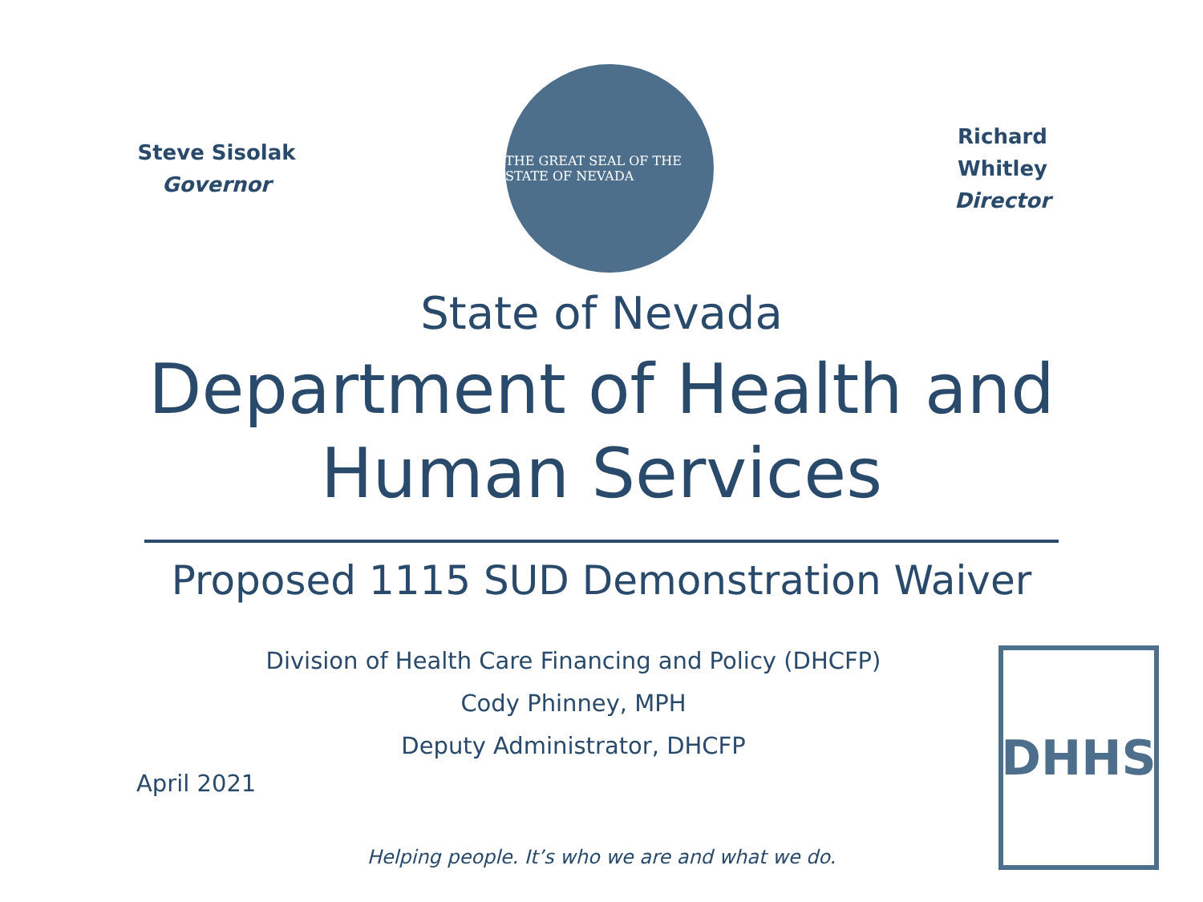Steve Sisolak
Governor
THE GREAT SEAL OF THE STATE OF NEVADA
Richard Whitley
Director
State of Nevada
Department of Health and
Human Services
Proposed 1115 SUD Demonstration Waiver
Division of Health Care Financing and Policy (DHCFP)
Cody Phinney, MPH
Deputy Administrator, DHCFP
April 2021
DHHS
Helping people. It’s who we are and what we do.